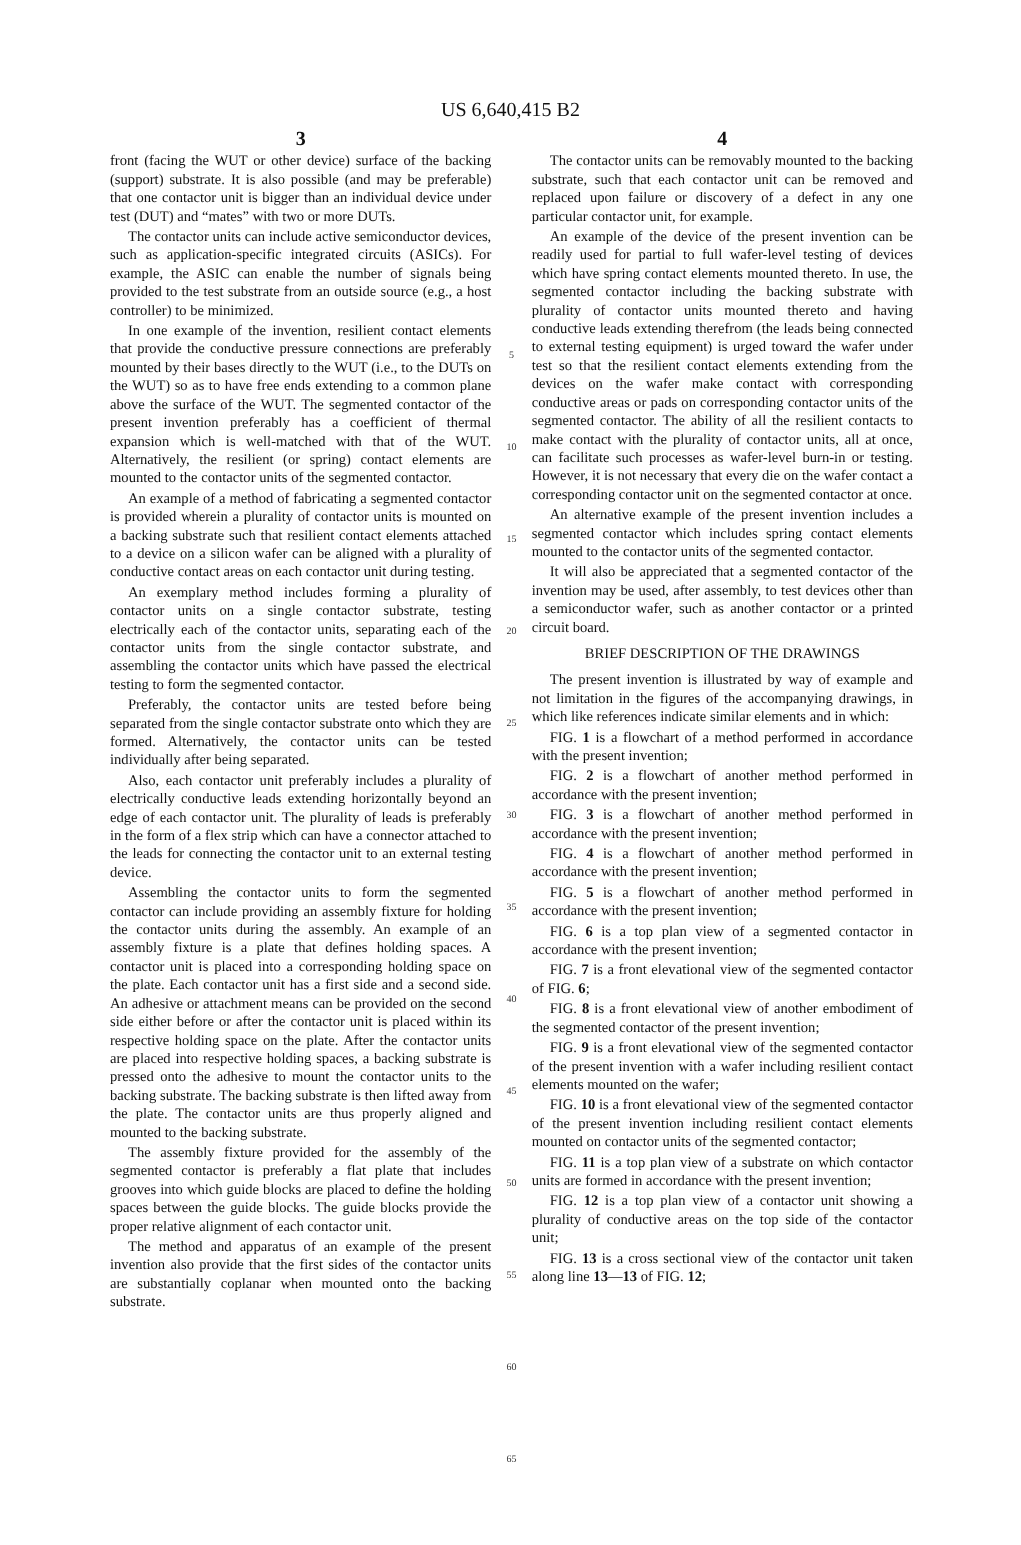US 6,640,415 B2
3
front (facing the WUT or other device) surface of the backing (support) substrate. It is also possible (and may be preferable) that one contactor unit is bigger than an individual device under test (DUT) and “mates” with two or more DUTs.
The contactor units can include active semiconductor devices, such as application-specific integrated circuits (ASICs). For example, the ASIC can enable the number of signals being provided to the test substrate from an outside source (e.g., a host controller) to be minimized.
In one example of the invention, resilient contact elements that provide the conductive pressure connections are preferably mounted by their bases directly to the WUT (i.e., to the DUTs on the WUT) so as to have free ends extending to a common plane above the surface of the WUT. The segmented contactor of the present invention preferably has a coefficient of thermal expansion which is well-matched with that of the WUT. Alternatively, the resilient (or spring) contact elements are mounted to the contactor units of the segmented contactor.
An example of a method of fabricating a segmented contactor is provided wherein a plurality of contactor units is mounted on a backing substrate such that resilient contact elements attached to a device on a silicon wafer can be aligned with a plurality of conductive contact areas on each contactor unit during testing.
An exemplary method includes forming a plurality of contactor units on a single contactor substrate, testing electrically each of the contactor units, separating each of the contactor units from the single contactor substrate, and assembling the contactor units which have passed the electrical testing to form the segmented contactor.
Preferably, the contactor units are tested before being separated from the single contactor substrate onto which they are formed. Alternatively, the contactor units can be tested individually after being separated.
Also, each contactor unit preferably includes a plurality of electrically conductive leads extending horizontally beyond an edge of each contactor unit. The plurality of leads is preferably in the form of a flex strip which can have a connector attached to the leads for connecting the contactor unit to an external testing device.
Assembling the contactor units to form the segmented contactor can include providing an assembly fixture for holding the contactor units during the assembly. An example of an assembly fixture is a plate that defines holding spaces. A contactor unit is placed into a corresponding holding space on the plate. Each contactor unit has a first side and a second side. An adhesive or attachment means can be provided on the second side either before or after the contactor unit is placed within its respective holding space on the plate. After the contactor units are placed into respective holding spaces, a backing substrate is pressed onto the adhesive to mount the contactor units to the backing substrate. The backing substrate is then lifted away from the plate. The contactor units are thus properly aligned and mounted to the backing substrate.
The assembly fixture provided for the assembly of the segmented contactor is preferably a flat plate that includes grooves into which guide blocks are placed to define the holding spaces between the guide blocks. The guide blocks provide the proper relative alignment of each contactor unit.
The method and apparatus of an example of the present invention also provide that the first sides of the contactor units are substantially coplanar when mounted onto the backing substrate.
5
10
15
20
25
30
35
40
45
50
55
60
65
4
The contactor units can be removably mounted to the backing substrate, such that each contactor unit can be removed and replaced upon failure or discovery of a defect in any one particular contactor unit, for example.
An example of the device of the present invention can be readily used for partial to full wafer-level testing of devices which have spring contact elements mounted thereto. In use, the segmented contactor including the backing substrate with plurality of contactor units mounted thereto and having conductive leads extending therefrom (the leads being connected to external testing equipment) is urged toward the wafer under test so that the resilient contact elements extending from the devices on the wafer make contact with corresponding conductive areas or pads on corresponding contactor units of the segmented contactor. The ability of all the resilient contacts to make contact with the plurality of contactor units, all at once, can facilitate such processes as wafer-level burn-in or testing. However, it is not necessary that every die on the wafer contact a corresponding contactor unit on the segmented contactor at once.
An alternative example of the present invention includes a segmented contactor which includes spring contact elements mounted to the contactor units of the segmented contactor.
It will also be appreciated that a segmented contactor of the invention may be used, after assembly, to test devices other than a semiconductor wafer, such as another contactor or a printed circuit board.
BRIEF DESCRIPTION OF THE DRAWINGS
The present invention is illustrated by way of example and not limitation in the figures of the accompanying drawings, in which like references indicate similar elements and in which:
FIG. 1 is a flowchart of a method performed in accordance with the present invention;
FIG. 2 is a flowchart of another method performed in accordance with the present invention;
FIG. 3 is a flowchart of another method performed in accordance with the present invention;
FIG. 4 is a flowchart of another method performed in accordance with the present invention;
FIG. 5 is a flowchart of another method performed in accordance with the present invention;
FIG. 6 is a top plan view of a segmented contactor in accordance with the present invention;
FIG. 7 is a front elevational view of the segmented contactor of FIG. 6;
FIG. 8 is a front elevational view of another embodiment of the segmented contactor of the present invention;
FIG. 9 is a front elevational view of the segmented contactor of the present invention with a wafer including resilient contact elements mounted on the wafer;
FIG. 10 is a front elevational view of the segmented contactor of the present invention including resilient contact elements mounted on contactor units of the segmented contactor;
FIG. 11 is a top plan view of a substrate on which contactor units are formed in accordance with the present invention;
FIG. 12 is a top plan view of a contactor unit showing a plurality of conductive areas on the top side of the contactor unit;
FIG. 13 is a cross sectional view of the contactor unit taken along line 13—13 of FIG. 12;